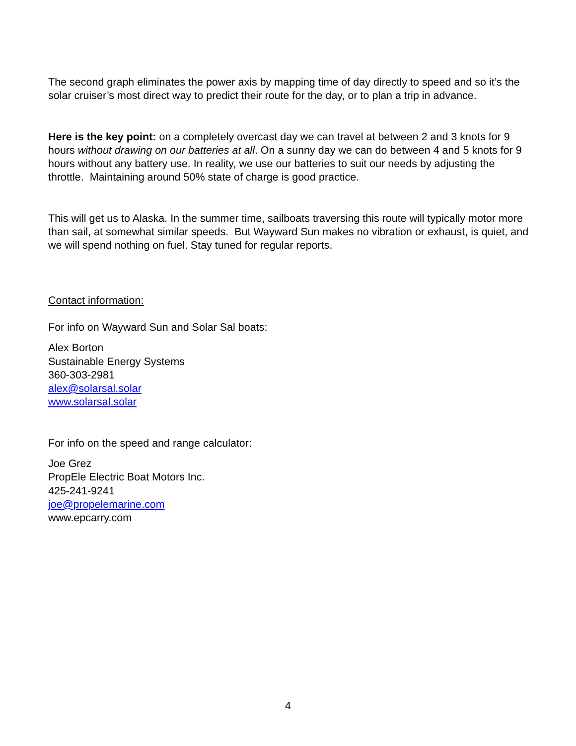The second graph eliminates the power axis by mapping time of day directly to speed and so it’s the solar cruiser’s most direct way to predict their route for the day, or to plan a trip in advance.
Here is the key point: on a completely overcast day we can travel at between 2 and 3 knots for 9 hours without drawing on our batteries at all. On a sunny day we can do between 4 and 5 knots for 9 hours without any battery use. In reality, we use our batteries to suit our needs by adjusting the throttle. Maintaining around 50% state of charge is good practice.
This will get us to Alaska. In the summer time, sailboats traversing this route will typically motor more than sail, at somewhat similar speeds. But Wayward Sun makes no vibration or exhaust, is quiet, and we will spend nothing on fuel. Stay tuned for regular reports.
Contact information:
For info on Wayward Sun and Solar Sal boats:
Alex Borton
Sustainable Energy Systems
360-303-2981
alex@solarsal.solar
www.solarsal.solar
For info on the speed and range calculator:
Joe Grez
PropEle Electric Boat Motors Inc.
425-241-9241
joe@propelemarine.com
www.epcarry.com
4